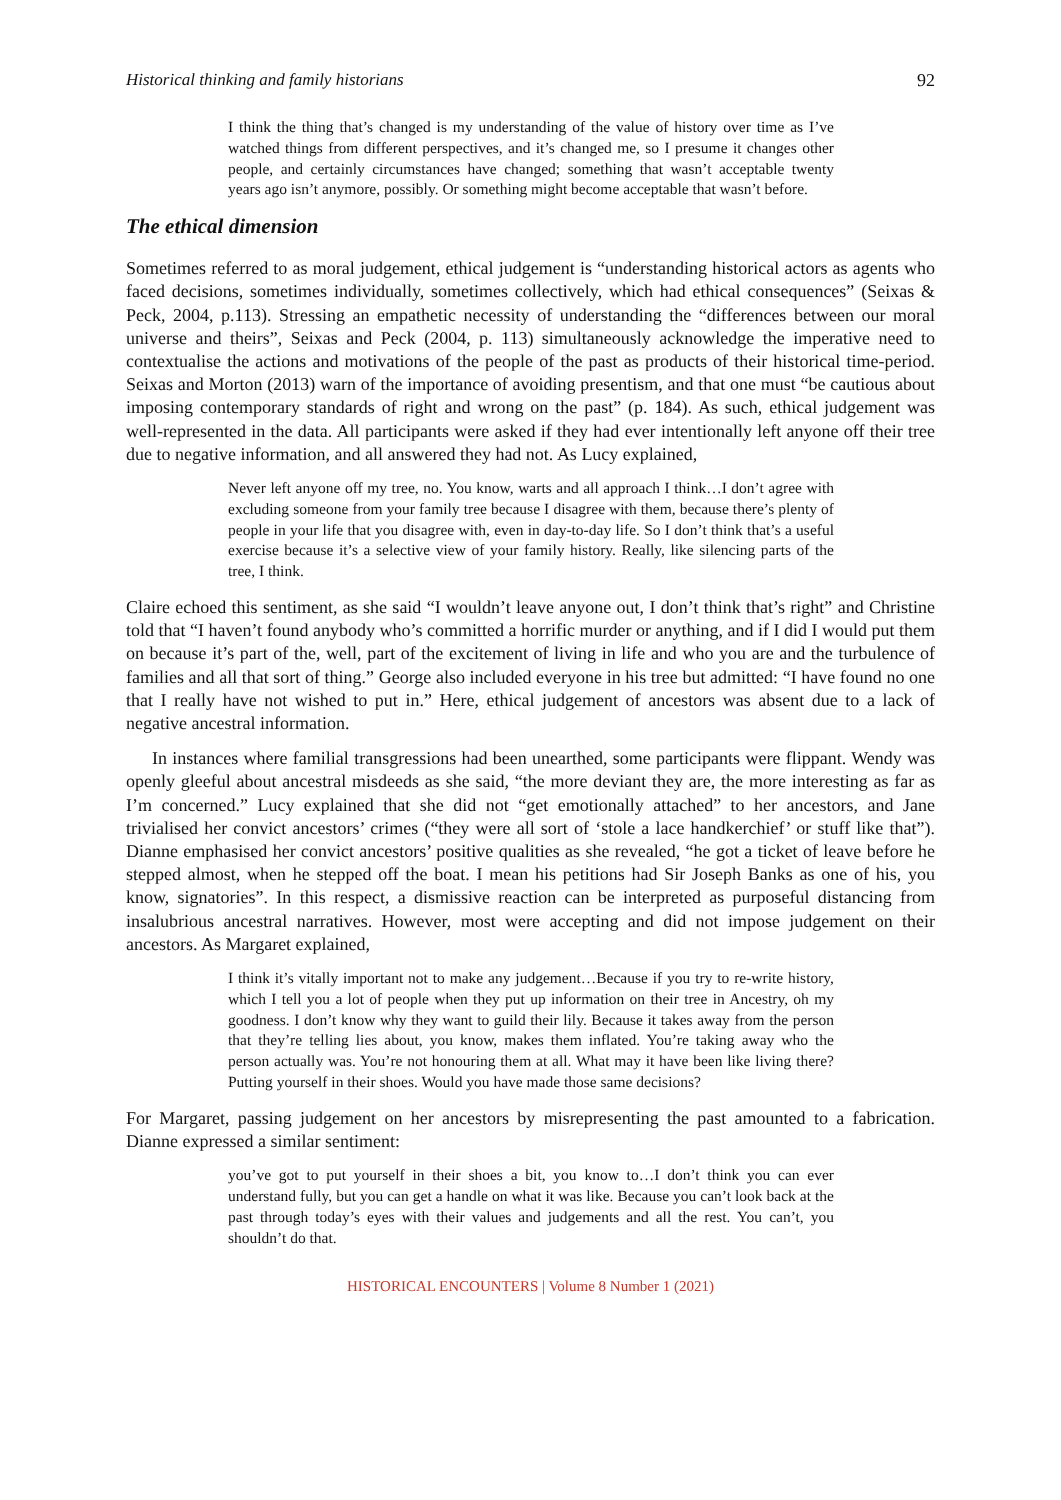Historical thinking and family historians 92
I think the thing that’s changed is my understanding of the value of history over time as I’ve watched things from different perspectives, and it’s changed me, so I presume it changes other people, and certainly circumstances have changed; something that wasn’t acceptable twenty years ago isn’t anymore, possibly. Or something might become acceptable that wasn’t before.
The ethical dimension
Sometimes referred to as moral judgement, ethical judgement is “understanding historical actors as agents who faced decisions, sometimes individually, sometimes collectively, which had ethical consequences” (Seixas & Peck, 2004, p.113). Stressing an empathetic necessity of understanding the “differences between our moral universe and theirs”, Seixas and Peck (2004, p. 113) simultaneously acknowledge the imperative need to contextualise the actions and motivations of the people of the past as products of their historical time-period. Seixas and Morton (2013) warn of the importance of avoiding presentism, and that one must “be cautious about imposing contemporary standards of right and wrong on the past” (p. 184). As such, ethical judgement was well-represented in the data. All participants were asked if they had ever intentionally left anyone off their tree due to negative information, and all answered they had not. As Lucy explained,
Never left anyone off my tree, no. You know, warts and all approach I think…I don’t agree with excluding someone from your family tree because I disagree with them, because there’s plenty of people in your life that you disagree with, even in day-to-day life. So I don’t think that’s a useful exercise because it’s a selective view of your family history. Really, like silencing parts of the tree, I think.
Claire echoed this sentiment, as she said “I wouldn’t leave anyone out, I don’t think that’s right” and Christine told that “I haven’t found anybody who’s committed a horrific murder or anything, and if I did I would put them on because it’s part of the, well, part of the excitement of living in life and who you are and the turbulence of families and all that sort of thing.” George also included everyone in his tree but admitted: “I have found no one that I really have not wished to put in.” Here, ethical judgement of ancestors was absent due to a lack of negative ancestral information.
In instances where familial transgressions had been unearthed, some participants were flippant. Wendy was openly gleeful about ancestral misdeeds as she said, “the more deviant they are, the more interesting as far as I’m concerned.” Lucy explained that she did not “get emotionally attached” to her ancestors, and Jane trivialised her convict ancestors’ crimes (“they were all sort of ‘stole a lace handkerchief’ or stuff like that”). Dianne emphasised her convict ancestors’ positive qualities as she revealed, “he got a ticket of leave before he stepped almost, when he stepped off the boat. I mean his petitions had Sir Joseph Banks as one of his, you know, signatories”. In this respect, a dismissive reaction can be interpreted as purposeful distancing from insalubrious ancestral narratives. However, most were accepting and did not impose judgement on their ancestors. As Margaret explained,
I think it’s vitally important not to make any judgement…Because if you try to re-write history, which I tell you a lot of people when they put up information on their tree in Ancestry, oh my goodness. I don’t know why they want to guild their lily. Because it takes away from the person that they’re telling lies about, you know, makes them inflated. You’re taking away who the person actually was. You’re not honouring them at all. What may it have been like living there? Putting yourself in their shoes. Would you have made those same decisions?
For Margaret, passing judgement on her ancestors by misrepresenting the past amounted to a fabrication. Dianne expressed a similar sentiment:
you’ve got to put yourself in their shoes a bit, you know to…I don’t think you can ever understand fully, but you can get a handle on what it was like. Because you can’t look back at the past through today’s eyes with their values and judgements and all the rest. You can’t, you shouldn’t do that.
HISTORICAL ENCOUNTERS | Volume 8 Number 1 (2021)